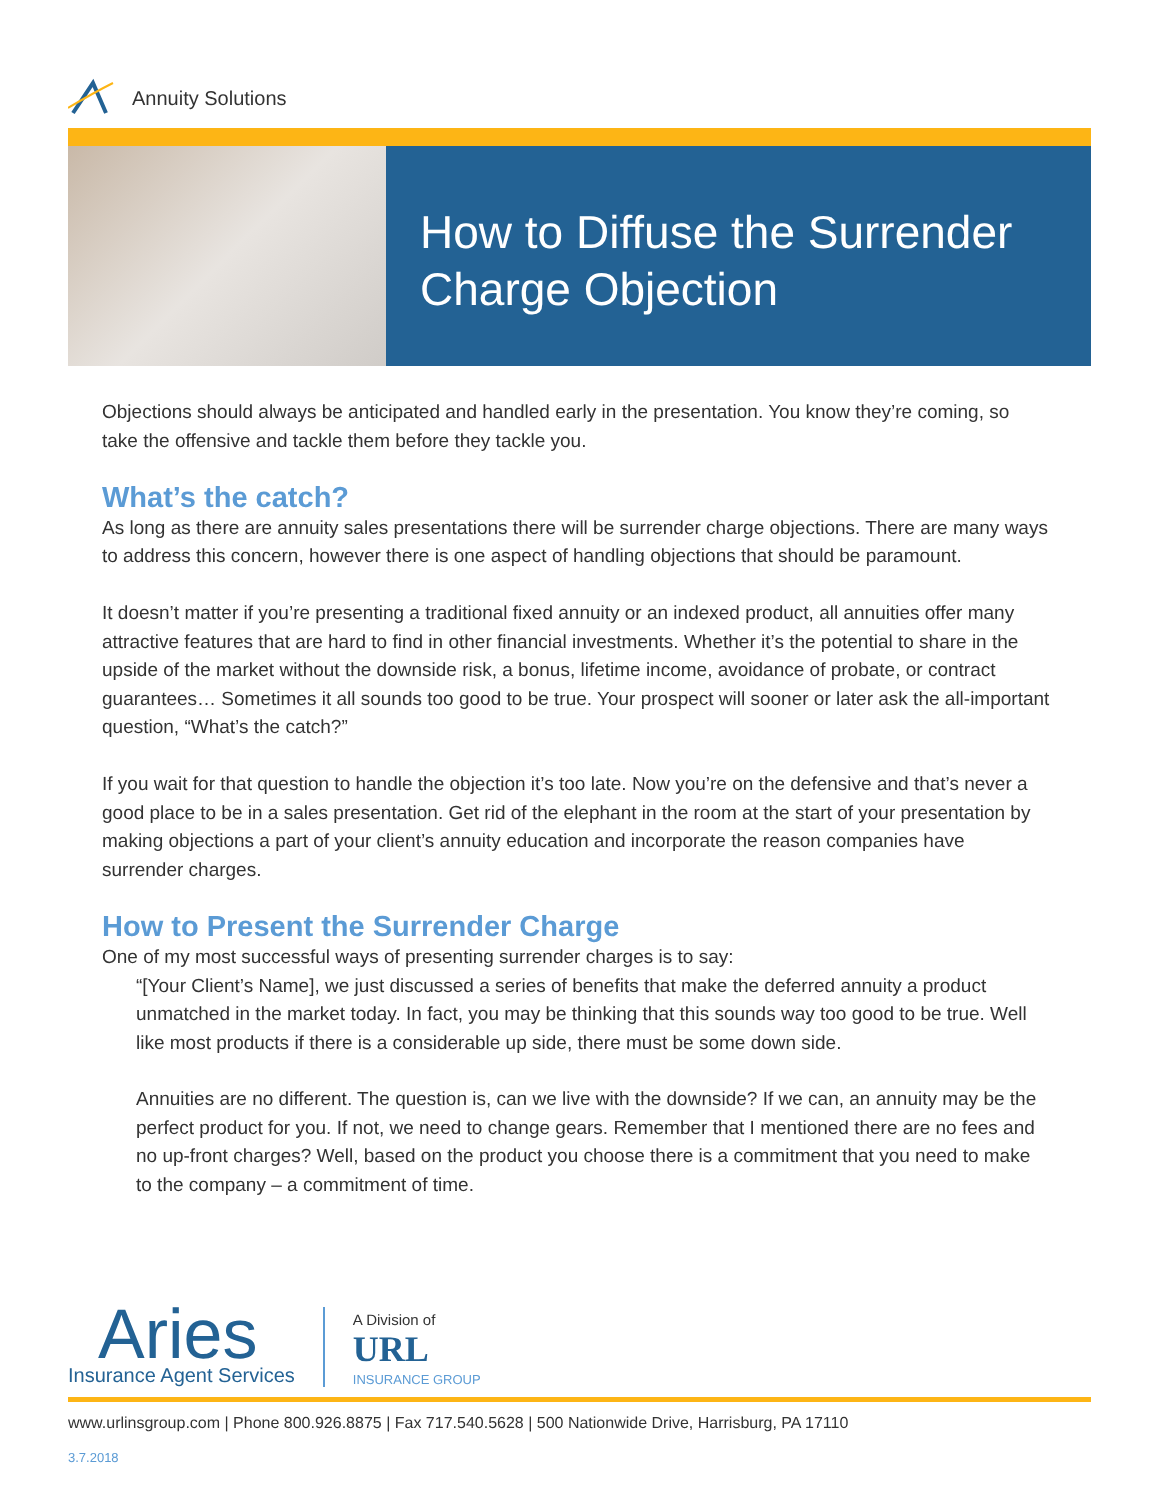Annuity Solutions
How to Diffuse the Surrender Charge Objection
Objections should always be anticipated and handled early in the presentation. You know they’re coming, so take the offensive and tackle them before they tackle you.
What’s the catch?
As long as there are annuity sales presentations there will be surrender charge objections. There are many ways to address this concern, however there is one aspect of handling objections that should be paramount.
It doesn’t matter if you’re presenting a traditional fixed annuity or an indexed product, all annuities offer many attractive features that are hard to find in other financial investments. Whether it’s the potential to share in the upside of the market without the downside risk, a bonus, lifetime income, avoidance of probate, or contract guarantees… Sometimes it all sounds too good to be true. Your prospect will sooner or later ask the all-important question, “What’s the catch?”
If you wait for that question to handle the objection it’s too late. Now you’re on the defensive and that’s never a good place to be in a sales presentation. Get rid of the elephant in the room at the start of your presentation by making objections a part of your client’s annuity education and incorporate the reason companies have surrender charges.
How to Present the Surrender Charge
One of my most successful ways of presenting surrender charges is to say:
“[Your Client’s Name], we just discussed a series of benefits that make the deferred annuity a product unmatched in the market today. In fact, you may be thinking that this sounds way too good to be true. Well like most products if there is a considerable up side, there must be some down side.
Annuities are no different. The question is, can we live with the downside? If we can, an annuity may be the perfect product for you. If not, we need to change gears. Remember that I mentioned there are no fees and no up-front charges? Well, based on the product you choose there is a commitment that you need to make to the company – a commitment of time.
Aries
Insurance Agent Services
A Division of
URL
INSURANCE GROUP
www.urlinsgroup.com | Phone 800.926.8875 | Fax 717.540.5628 | 500 Nationwide Drive, Harrisburg, PA 17110
3.7.2018